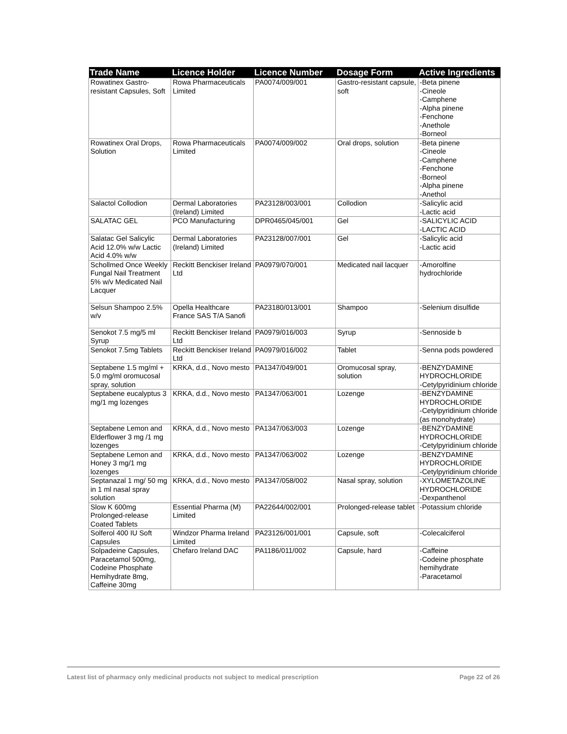| Trade Name | Licence Holder | Licence Number | Dosage Form | Active Ingredients |
| --- | --- | --- | --- | --- |
| Rowatinex Gastro-resistant Capsules, Soft | Rowa Pharmaceuticals Limited | PA0074/009/001 | Gastro-resistant capsule, soft | -Beta pinene -Cineole -Camphene -Alpha pinene -Fenchone -Anethole -Borneol |
| Rowatinex Oral Drops, Solution | Rowa Pharmaceuticals Limited | PA0074/009/002 | Oral drops, solution | -Beta pinene -Cineole -Camphene -Fenchone -Borneol -Alpha pinene -Anethol |
| Salactol Collodion | Dermal Laboratories (Ireland) Limited | PA23128/003/001 | Collodion | -Salicylic acid -Lactic acid |
| SALATAC GEL | PCO Manufacturing | DPR0465/045/001 | Gel | -SALICYLIC ACID -LACTIC ACID |
| Salatac Gel Salicylic Acid 12.0% w/w Lactic Acid 4.0% w/w | Dermal Laboratories (Ireland) Limited | PA23128/007/001 | Gel | -Salicylic acid -Lactic acid |
| Schollmed Once Weekly Fungal Nail Treatment 5% w/v Medicated Nail Lacquer | Reckitt Benckiser Ireland Ltd | PA0979/070/001 | Medicated nail lacquer | -Amorolfine hydrochloride |
| Selsun Shampoo 2.5% w/v | Opella Healthcare France SAS T/A Sanofi | PA23180/013/001 | Shampoo | -Selenium disulfide |
| Senokot 7.5 mg/5 ml Syrup | Reckitt Benckiser Ireland Ltd | PA0979/016/003 | Syrup | -Sennoside b |
| Senokot 7.5mg Tablets | Reckitt Benckiser Ireland Ltd | PA0979/016/002 | Tablet | -Senna pods powdered |
| Septabene 1.5 mg/ml + 5.0 mg/ml oromucosal spray, solution | KRKA, d.d., Novo mesto | PA1347/049/001 | Oromucosal spray, solution | -BENZYDAMINE HYDROCHLORIDE -Cetylpyridinium chloride |
| Septabene eucalyptus 3 mg/1 mg lozenges | KRKA, d.d., Novo mesto | PA1347/063/001 | Lozenge | -BENZYDAMINE HYDROCHLORIDE -Cetylpyridinium chloride (as monohydrate) |
| Septabene Lemon and Elderflower 3 mg /1 mg lozenges | KRKA, d.d., Novo mesto | PA1347/063/003 | Lozenge | -BENZYDAMINE HYDROCHLORIDE -Cetylpyridinium chloride |
| Septabene Lemon and Honey 3 mg/1 mg lozenges | KRKA, d.d., Novo mesto | PA1347/063/002 | Lozenge | -BENZYDAMINE HYDROCHLORIDE -Cetylpyridinium chloride |
| Septanazal 1 mg/ 50 mg in 1 ml nasal spray solution | KRKA, d.d., Novo mesto | PA1347/058/002 | Nasal spray, solution | -XYLOMETAZOLINE HYDROCHLORIDE -Dexpanthenol |
| Slow K 600mg Prolonged-release Coated Tablets | Essential Pharma (M) Limited | PA22644/002/001 | Prolonged-release tablet | -Potassium chloride |
| Solferol 400 IU Soft Capsules | Windzor Pharma Ireland Limited | PA23126/001/001 | Capsule, soft | -Colecalciferol |
| Solpadeine Capsules, Paracetamol 500mg, Codeine Phosphate Hemihydrate 8mg, Caffeine 30mg | Chefaro Ireland DAC | PA1186/011/002 | Capsule, hard | -Caffeine -Codeine phosphate hemihydrate -Paracetamol |
Latest list of pharmacy only medicinal products not subject to medical prescription Page 22 of 26